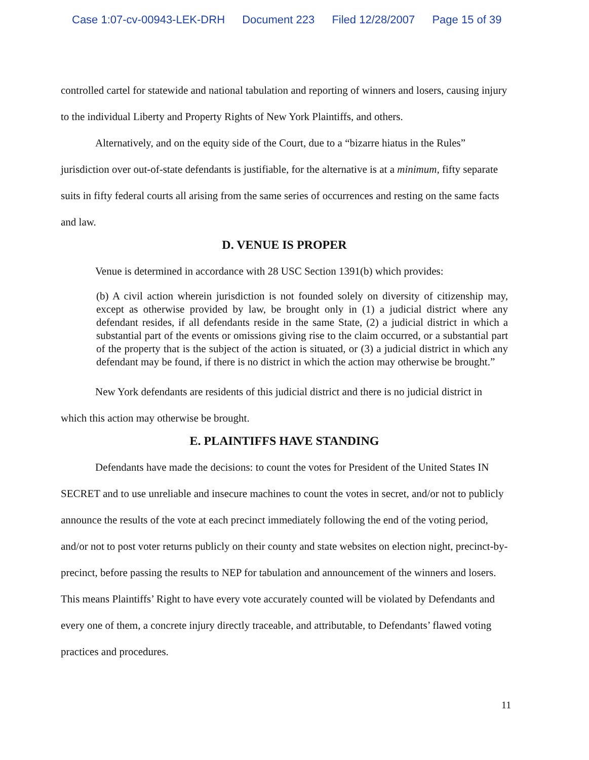Case 1:07-cv-00943-LEK-DRH Document 223 Filed 12/28/2007 Page 15 of 39
controlled cartel for statewide and national tabulation and reporting of winners and losers, causing injury to the individual Liberty and Property Rights of New York Plaintiffs, and others.
Alternatively, and on the equity side of the Court, due to a “bizarre hiatus in the Rules” jurisdiction over out-of-state defendants is justifiable, for the alternative is at a minimum, fifty separate suits in fifty federal courts all arising from the same series of occurrences and resting on the same facts and law.
D. VENUE IS PROPER
Venue is determined in accordance with 28 USC Section 1391(b) which provides:
(b) A civil action wherein jurisdiction is not founded solely on diversity of citizenship may, except as otherwise provided by law, be brought only in (1) a judicial district where any defendant resides, if all defendants reside in the same State, (2) a judicial district in which a substantial part of the events or omissions giving rise to the claim occurred, or a substantial part of the property that is the subject of the action is situated, or (3) a judicial district in which any defendant may be found, if there is no district in which the action may otherwise be brought.”
New York defendants are residents of this judicial district and there is no judicial district in which this action may otherwise be brought.
E. PLAINTIFFS HAVE STANDING
Defendants have made the decisions: to count the votes for President of the United States IN SECRET and to use unreliable and insecure machines to count the votes in secret, and/or not to publicly announce the results of the vote at each precinct immediately following the end of the voting period, and/or not to post voter returns publicly on their county and state websites on election night, precinct-by-precinct, before passing the results to NEP for tabulation and announcement of the winners and losers. This means Plaintiffs’ Right to have every vote accurately counted will be violated by Defendants and every one of them, a concrete injury directly traceable, and attributable, to Defendants’ flawed voting practices and procedures.
11